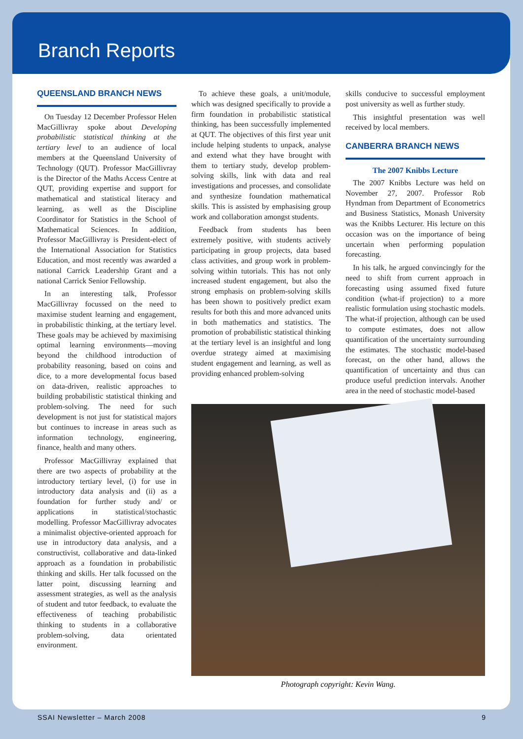Branch Reports
QUEENSLAND BRANCH NEWS
On Tuesday 12 December Professor Helen MacGillivray spoke about Developing probabilistic statistical thinking at the tertiary level to an audience of local members at the Queensland University of Technology (QUT). Professor MacGillivray is the Director of the Maths Access Centre at QUT, providing expertise and support for mathematical and statistical literacy and learning, as well as the Discipline Coordinator for Statistics in the School of Mathematical Sciences. In addition, Professor MacGillivray is President-elect of the International Association for Statistics Education, and most recently was awarded a national Carrick Leadership Grant and a national Carrick Senior Fellowship.
In an interesting talk, Professor MacGillivray focussed on the need to maximise student learning and engagement, in probabilistic thinking, at the tertiary level. These goals may be achieved by maximising optimal learning environments—moving beyond the childhood introduction of probability reasoning, based on coins and dice, to a more developmental focus based on data-driven, realistic approaches to building probabilistic statistical thinking and problem-solving. The need for such development is not just for statistical majors but continues to increase in areas such as information technology, engineering, finance, health and many others.
Professor MacGillivray explained that there are two aspects of probability at the introductory tertiary level, (i) for use in introductory data analysis and (ii) as a foundation for further study and/ or applications in statistical/stochastic modelling. Professor MacGillivray advocates a minimalist objective-oriented approach for use in introductory data analysis, and a constructivist, collaborative and data-linked approach as a foundation in probabilistic thinking and skills. Her talk focussed on the latter point, discussing learning and assessment strategies, as well as the analysis of student and tutor feedback, to evaluate the effectiveness of teaching probabilistic thinking to students in a collaborative problem-solving, data orientated environment.
To achieve these goals, a unit/module, which was designed specifically to provide a firm foundation in probabilistic statistical thinking, has been successfully implemented at QUT. The objectives of this first year unit include helping students to unpack, analyse and extend what they have brought with them to tertiary study, develop problem-solving skills, link with data and real investigations and processes, and consolidate and synthesize foundation mathematical skills. This is assisted by emphasising group work and collaboration amongst students.
Feedback from students has been extremely positive, with students actively participating in group projects, data based class activities, and group work in problem-solving within tutorials. This has not only increased student engagement, but also the strong emphasis on problem-solving skills has been shown to positively predict exam results for both this and more advanced units in both mathematics and statistics. The promotion of probabilistic statistical thinking at the tertiary level is an insightful and long overdue strategy aimed at maximising student engagement and learning, as well as providing enhanced problem-solving
skills conducive to successful employment post university as well as further study.
This insightful presentation was well received by local members.
CANBERRA BRANCH NEWS
The 2007 Knibbs Lecture
The 2007 Knibbs Lecture was held on November 27, 2007. Professor Rob Hyndman from Department of Econometrics and Business Statistics, Monash University was the Knibbs Lecturer. His lecture on this occasion was on the importance of being uncertain when performing population forecasting.
In his talk, he argued convincingly for the need to shift from current approach in forecasting using assumed fixed future condition (what-if projection) to a more realistic formulation using stochastic models. The what-if projection, although can be used to compute estimates, does not allow quantification of the uncertainty surrounding the estimates. The stochastic model-based forecast, on the other hand, allows the quantification of uncertainty and thus can produce useful prediction intervals. Another area in the need of stochastic model-based
Photograph copyright: Kevin Wang.
SSAI Newsletter – March 2008 9